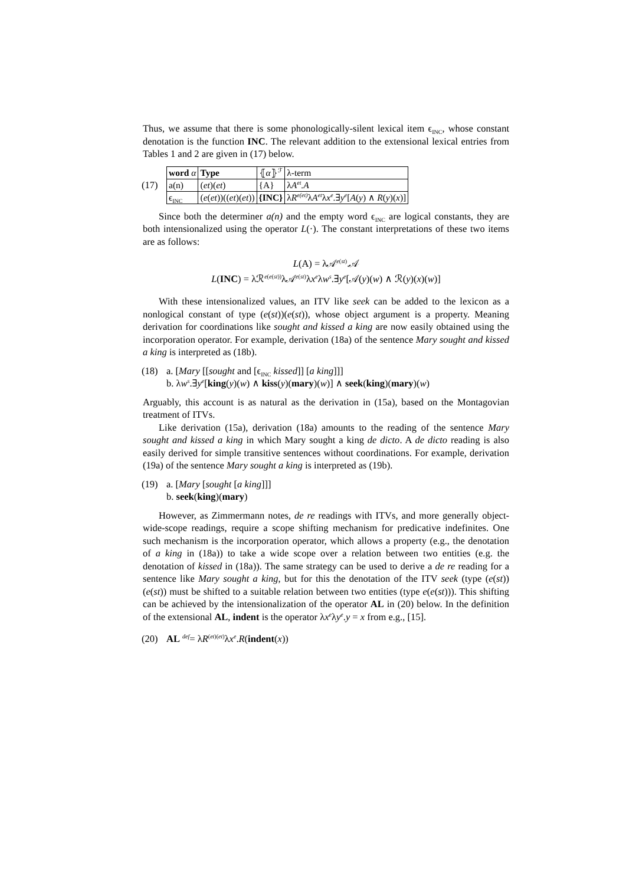Thus, we assume that there is some phonologically-silent lexical item ϵ<sub>INC</sub>, whose constant denotation is the function INC. The relevant addition to the extensional lexical entries from Tables 1 and 2 are given in (17) below.
(17)
| word α | Type | ⦃ α ⦄<sup>ℱ</sup> | λ-term |
| a(n) | ( et )( et ) | {A} | λ A<sup>et</sup>.A |
| ϵ<sub>INC</sub> | ( e ( et ))(( et )( et )) | {INC} | λ R<sup>e(et)</sup> λ A<sup>et</sup> λ x<sup>e</sup> .∃ y<sup>e</sup> [ A ( y ) ∧ R ( y )( x )] |
Since both the determiner a(n) and the empty word ϵ<sub>INC</sub> are logical constants, they are both intensionalized using the operator L(·). The constant interpretations of these two items are as follows:
L(A) = λ𝒜<sup>e(st)</sup>.𝒜
L(INC) = λℛ<sup>e(e(st))</sup>λ𝒜<sup>e(st)</sup>λx<sup>e</sup>λw<sup>s</sup>.∃y<sup>e</sup>[𝒜(y)(w) ∧ ℛ(y)(x)(w)]
With these intensionalized values, an ITV like seek can be added to the lexicon as a nonlogical constant of type (e(st))(e(st)), whose object argument is a property. Meaning derivation for coordinations like sought and kissed a king are now easily obtained using the incorporation operator. For example, derivation (18a) of the sentence Mary sought and kissed a king is interpreted as (18b).
(18) a. [Mary [[sought and [ϵ<sub>INC</sub> kissed]] [a king]]]
b. λw<sup>s</sup>.∃y<sup>e</sup>[king(y)(w) ∧ kiss(y)(mary)(w)] ∧ seek(king)(mary)(w)
Arguably, this account is as natural as the derivation in (15a), based on the Montagovian treatment of ITVs.
Like derivation (15a), derivation (18a) amounts to the reading of the sentence Mary sought and kissed a king in which Mary sought a king de dicto. A de dicto reading is also easily derived for simple transitive sentences without coordinations. For example, derivation (19a) of the sentence Mary sought a king is interpreted as (19b).
(19) a. [Mary [sought [a king]]]
b. seek(king)(mary)
However, as Zimmermann notes, de re readings with ITVs, and more generally object-wide-scope readings, require a scope shifting mechanism for predicative indefinites. One such mechanism is the incorporation operator, which allows a property (e.g., the denotation of a king in (18a)) to take a wide scope over a relation between two entities (e.g. the denotation of kissed in (18a)). The same strategy can be used to derive a de re reading for a sentence like Mary sought a king, but for this the denotation of the ITV seek (type (e(st))(e(st)) must be shifted to a suitable relation between two entities (type e(e(st))). This shifting can be achieved by the intensionalization of the operator AL in (20) below. In the definition of the extensional AL, indent is the operator λx<sup>e</sup>λy<sup>e</sup>.y = x from e.g., [15].
(20) AL <sup>def</sup>= λR<sup>(et)(et)</sup>λx<sup>e</sup>.R(indent(x))